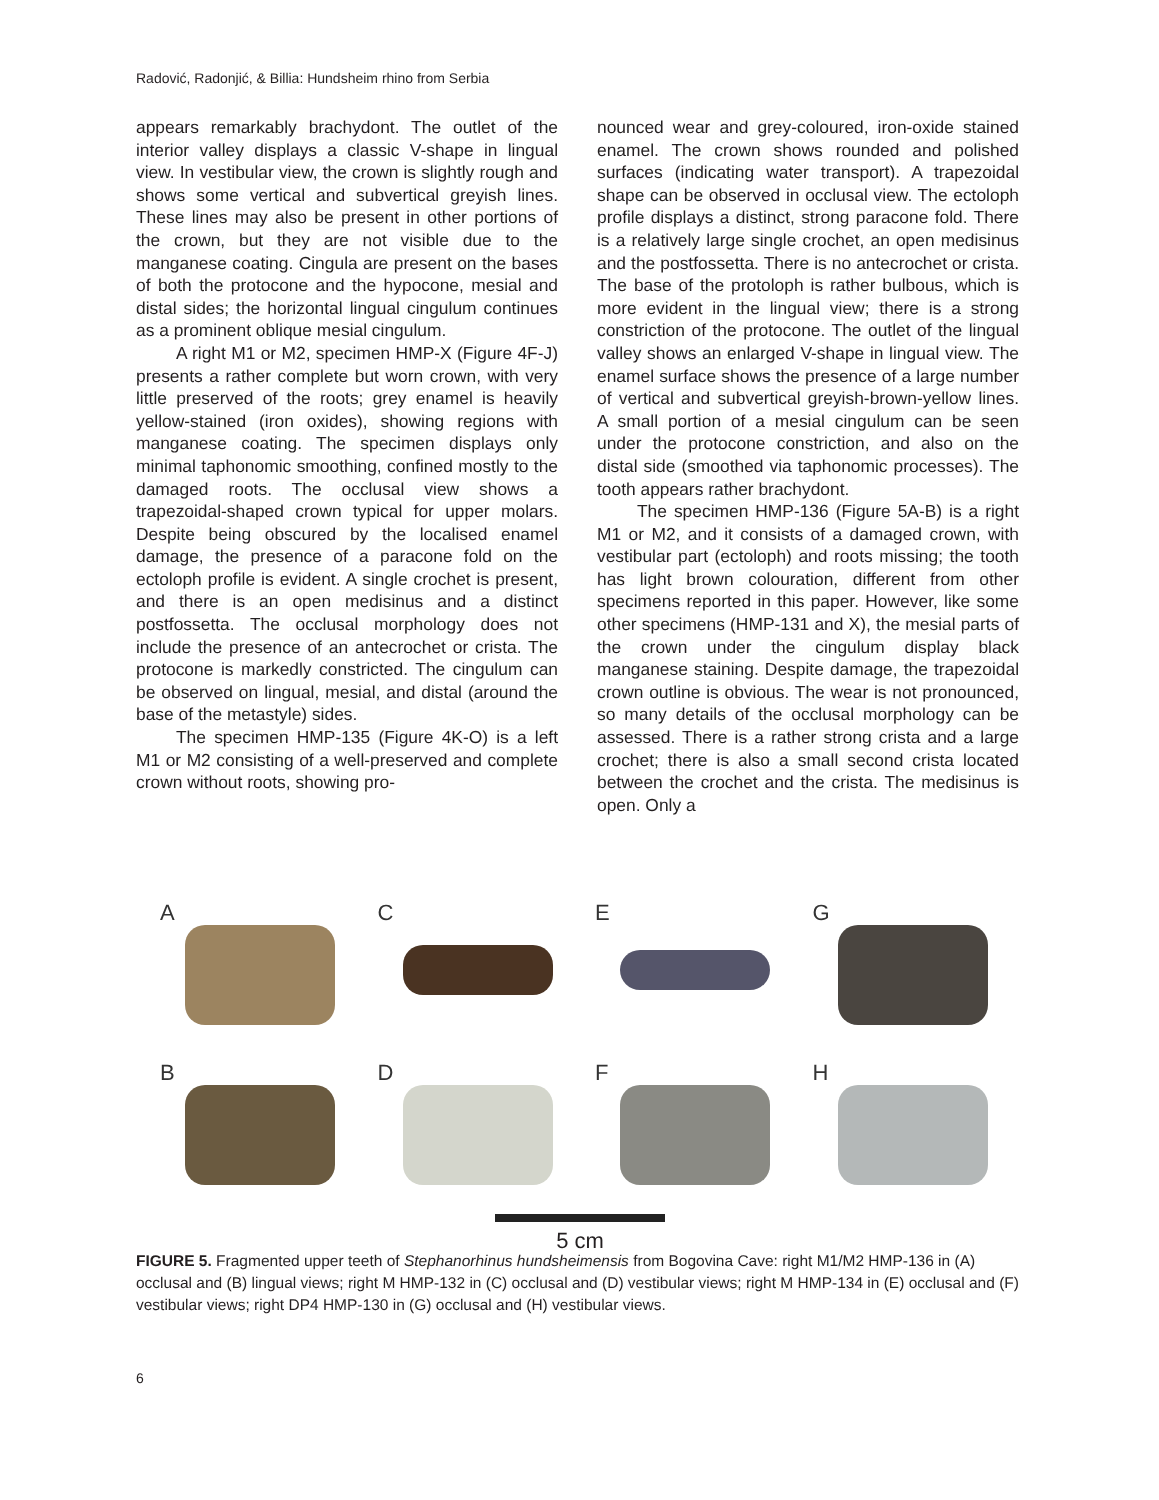Radović, Radonjić, & Billia: Hundsheim rhino from Serbia
appears remarkably brachydont. The outlet of the interior valley displays a classic V-shape in lingual view. In vestibular view, the crown is slightly rough and shows some vertical and subvertical greyish lines. These lines may also be present in other portions of the crown, but they are not visible due to the manganese coating. Cingula are present on the bases of both the protocone and the hypocone, mesial and distal sides; the horizontal lingual cingulum continues as a prominent oblique mesial cingulum.
A right M1 or M2, specimen HMP-X (Figure 4F-J) presents a rather complete but worn crown, with very little preserved of the roots; grey enamel is heavily yellow-stained (iron oxides), showing regions with manganese coating. The specimen displays only minimal taphonomic smoothing, confined mostly to the damaged roots. The occlusal view shows a trapezoidal-shaped crown typical for upper molars. Despite being obscured by the localised enamel damage, the presence of a paracone fold on the ectoloph profile is evident. A single crochet is present, and there is an open medisinus and a distinct postfossetta. The occlusal morphology does not include the presence of an antecrochet or crista. The protocone is markedly constricted. The cingulum can be observed on lingual, mesial, and distal (around the base of the metastyle) sides.
The specimen HMP-135 (Figure 4K-O) is a left M1 or M2 consisting of a well-preserved and complete crown without roots, showing pro-
nounced wear and grey-coloured, iron-oxide stained enamel. The crown shows rounded and polished surfaces (indicating water transport). A trapezoidal shape can be observed in occlusal view. The ectoloph profile displays a distinct, strong paracone fold. There is a relatively large single crochet, an open medisinus and the postfossetta. There is no antecrochet or crista. The base of the protoloph is rather bulbous, which is more evident in the lingual view; there is a strong constriction of the protocone. The outlet of the lingual valley shows an enlarged V-shape in lingual view. The enamel surface shows the presence of a large number of vertical and subvertical greyish-brown-yellow lines. A small portion of a mesial cingulum can be seen under the protocone constriction, and also on the distal side (smoothed via taphonomic processes). The tooth appears rather brachydont.
The specimen HMP-136 (Figure 5A-B) is a right M1 or M2, and it consists of a damaged crown, with vestibular part (ectoloph) and roots missing; the tooth has light brown colouration, different from other specimens reported in this paper. However, like some other specimens (HMP-131 and X), the mesial parts of the crown under the cingulum display black manganese staining. Despite damage, the trapezoidal crown outline is obvious. The wear is not pronounced, so many details of the occlusal morphology can be assessed. There is a rather strong crista and a large crochet; there is also a small second crista located between the crochet and the crista. The medisinus is open. Only a
A
C
E
G
B
D
F
H
5 cm
FIGURE 5. Fragmented upper teeth of Stephanorhinus hundsheimensis from Bogovina Cave: right M1/M2 HMP-136 in (A) occlusal and (B) lingual views; right M HMP-132 in (C) occlusal and (D) vestibular views; right M HMP-134 in (E) occlusal and (F) vestibular views; right DP4 HMP-130 in (G) occlusal and (H) vestibular views.
6